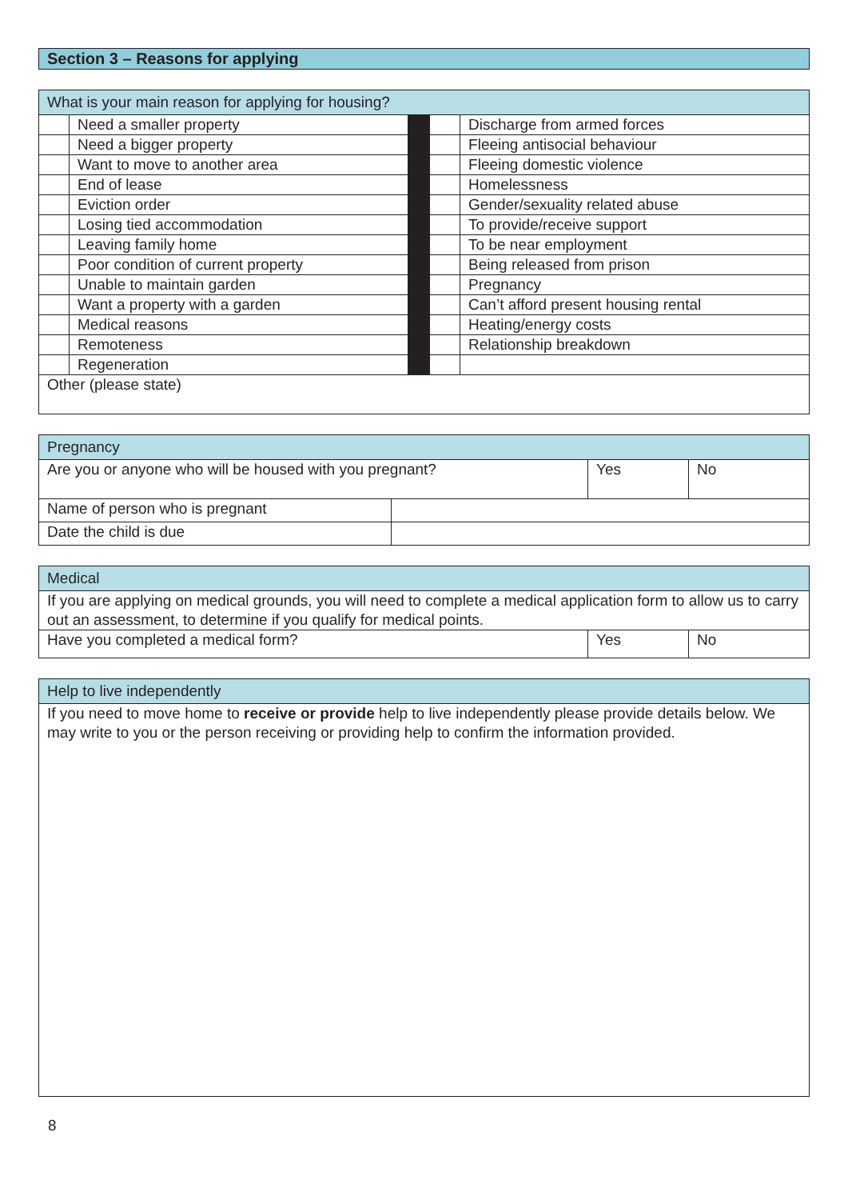Section 3 – Reasons for applying
| What is your main reason for applying for housing? | | | | |
| --- | --- | --- | --- | --- |
| | Need a smaller property | | | Discharge from armed forces |
| | Need a bigger property | | | Fleeing antisocial behaviour |
| | Want to move to another area | | | Fleeing domestic violence |
| | End of lease | | | Homelessness |
| | Eviction order | | | Gender/sexuality related abuse |
| | Losing tied accommodation | | | To provide/receive support |
| | Leaving family home | | | To be near employment |
| | Poor condition of current property | | | Being released from prison |
| | Unable to maintain garden | | | Pregnancy |
| | Want a property with a garden | | | Can’t afford present housing rental |
| | Medical reasons | | | Heating/energy costs |
| | Remoteness | | | Relationship breakdown |
| | Regeneration | | | |
| Other (please state) | | | | |
| Pregnancy | | | |
| --- | --- | --- | --- |
| Are you or anyone who will be housed with you pregnant? | | Yes | No |
| Name of person who is pregnant | | | |
| Date the child is due | | | |
| Medical | | |
| --- | --- | --- |
| If you are applying on medical grounds, you will need to complete a medical application form to allow us to carry out an assessment, to determine if you qualify for medical points. | | |
| Have you completed a medical form? | Yes | No |
| Help to live independently |
| --- |
| If you need to move home to receive or provide help to live independently please provide details below. We may write to you or the person receiving or providing help to confirm the information provided. |
8